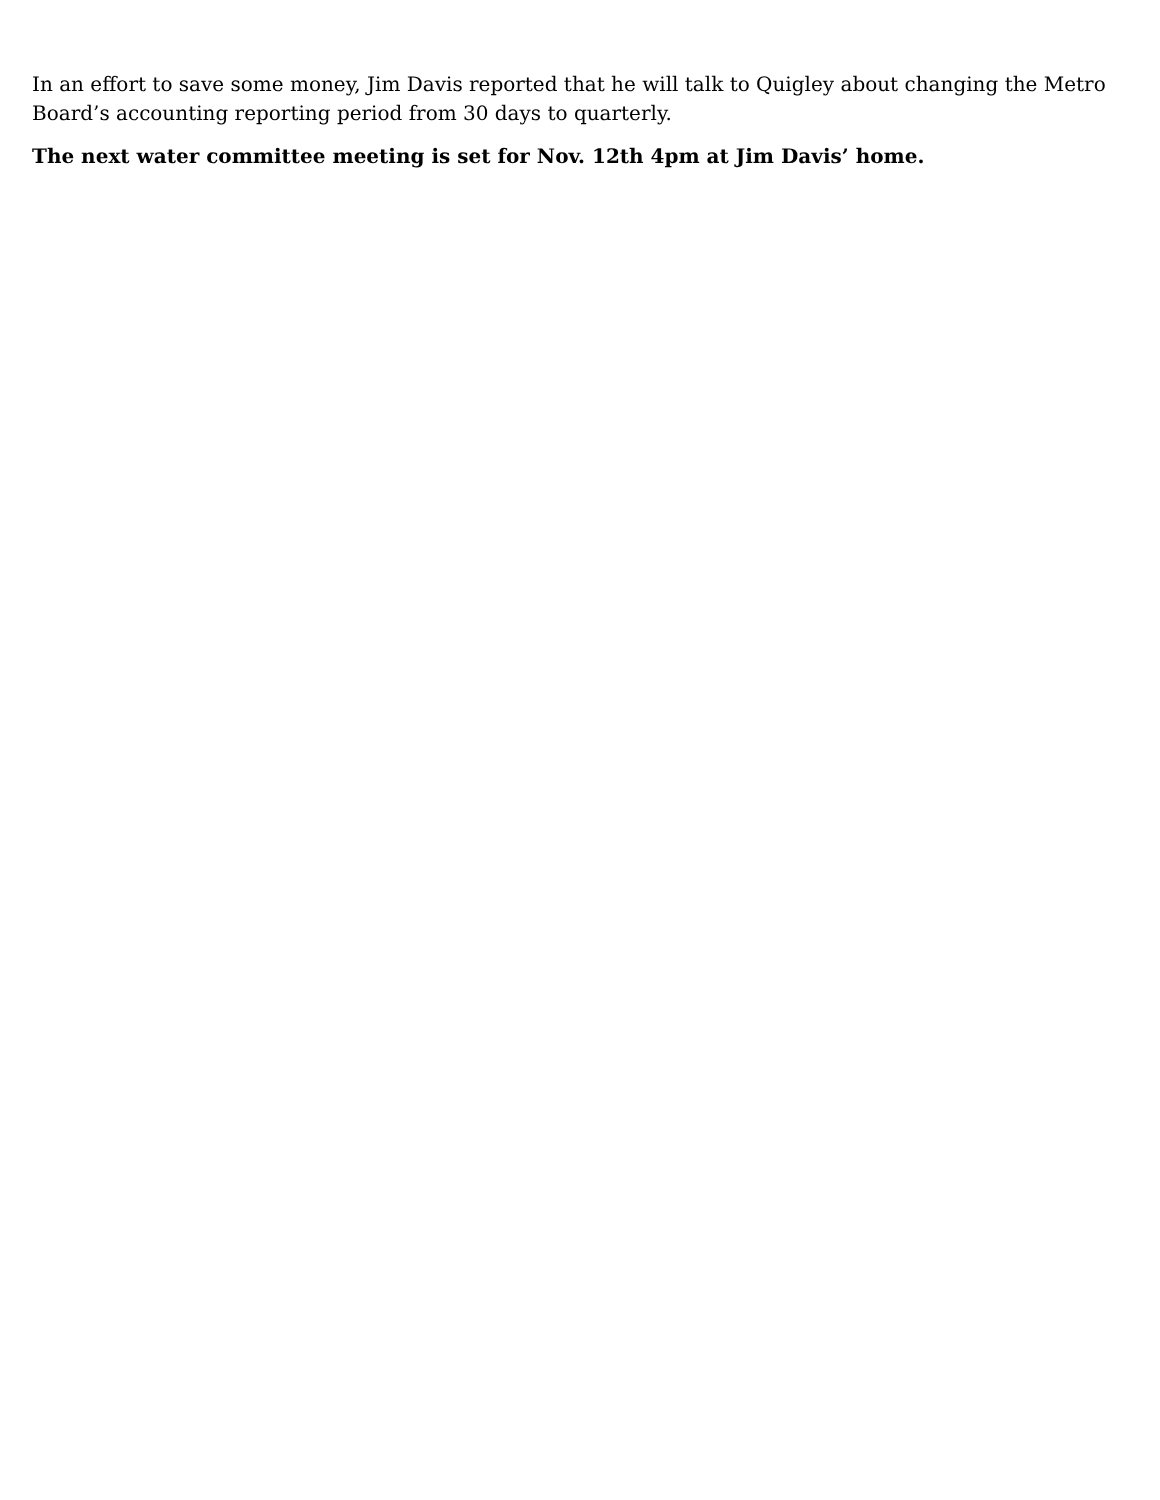In an effort to save some money, Jim Davis reported that he will talk to Quigley about changing the Metro Board’s accounting reporting period from 30 days to quarterly.
The next water committee meeting is set for Nov. 12th 4pm at Jim Davis’ home.